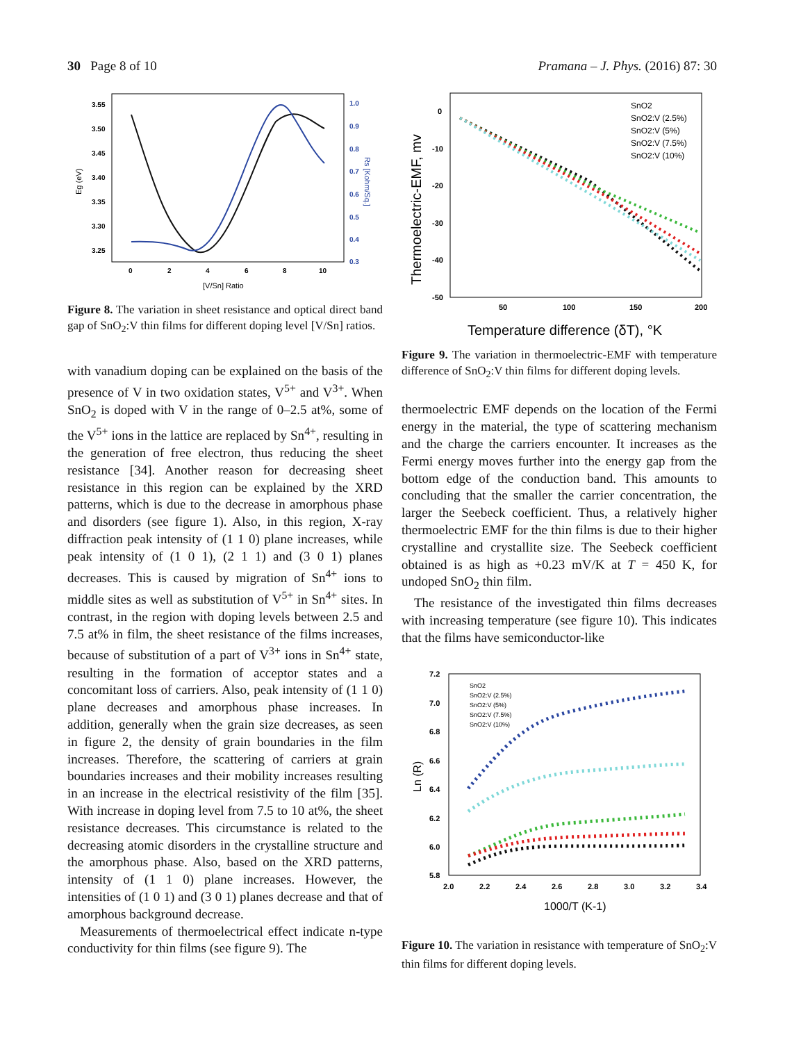30 Page 8 of 10 Pramana – J. Phys. (2016) 87: 30
3.55
3.50
3.45
3.40
3.35
3.30
3.25
Eg (eV)
0
2
4
6
8
10
[V/Sn] Ratio
1.0
0.9
0.8
0.7
0.6
0.5
0.4
0.3
Rs [Kohm/Sq.]
Figure 8. The variation in sheet resistance and optical direct band gap of SnO<sub>2</sub>:V thin films for different doping level [V/Sn] ratios.
with vanadium doping can be explained on the basis of the presence of V in two oxidation states, V<sup>5+</sup> and V<sup>3+</sup>. When SnO<sub>2</sub> is doped with V in the range of 0–2.5 at%, some of the V<sup>5+</sup> ions in the lattice are replaced by Sn<sup>4+</sup>, resulting in the generation of free electron, thus reducing the sheet resistance [34]. Another reason for decreasing sheet resistance in this region can be explained by the XRD patterns, which is due to the decrease in amorphous phase and disorders (see figure 1). Also, in this region, X-ray diffraction peak intensity of (1 1 0) plane increases, while peak intensity of (1 0 1), (2 1 1) and (3 0 1) planes decreases. This is caused by migration of Sn<sup>4+</sup> ions to middle sites as well as substitution of V<sup>5+</sup> in Sn<sup>4+</sup> sites. In contrast, in the region with doping levels between 2.5 and 7.5 at% in film, the sheet resistance of the films increases, because of substitution of a part of V<sup>3+</sup> ions in Sn<sup>4+</sup> state, resulting in the formation of acceptor states and a concomitant loss of carriers. Also, peak intensity of (1 1 0) plane decreases and amorphous phase increases. In addition, generally when the grain size decreases, as seen in figure 2, the density of grain boundaries in the film increases. Therefore, the scattering of carriers at grain boundaries increases and their mobility increases resulting in an increase in the electrical resistivity of the film [35]. With increase in doping level from 7.5 to 10 at%, the sheet resistance decreases. This circumstance is related to the decreasing atomic disorders in the crystalline structure and the amorphous phase. Also, based on the XRD patterns, intensity of (1 1 0) plane increases. However, the intensities of (1 0 1) and (3 0 1) planes decrease and that of amorphous background decrease.
Measurements of thermoelectrical effect indicate n-type conductivity for thin films (see figure 9). The
Thermoelectric-EMF, mv
0
-10
-20
-30
-40
-50
50
100
150
200
Temperature difference (δT), °K
SnO2
SnO2:V (2.5%)
SnO2:V (5%)
SnO2:V (7.5%)
SnO2:V (10%)
Figure 9. The variation in thermoelectric-EMF with temperature difference of SnO<sub>2</sub>:V thin films for different doping levels.
thermoelectric EMF depends on the location of the Fermi energy in the material, the type of scattering mechanism and the charge the carriers encounter. It increases as the Fermi energy moves further into the energy gap from the bottom edge of the conduction band. This amounts to concluding that the smaller the carrier concentration, the larger the Seebeck coefficient. Thus, a relatively higher thermoelectric EMF for the thin films is due to their higher crystalline and crystallite size. The Seebeck coefficient obtained is as high as +0.23 mV/K at T = 450 K, for undoped SnO<sub>2</sub> thin film.
The resistance of the investigated thin films decreases with increasing temperature (see figure 10). This indicates that the films have semiconductor-like
Ln (R)
7.2
7.0
6.8
6.6
6.4
6.2
6.0
5.8
2.0
2.2
2.4
2.6
2.8
3.0
3.2
3.4
1000/T (K-1)
SnO2
SnO2:V (2.5%)
SnO2:V (5%)
SnO2:V (7.5%)
SnO2:V (10%)
Figure 10. The variation in resistance with temperature of SnO<sub>2</sub>:V thin films for different doping levels.